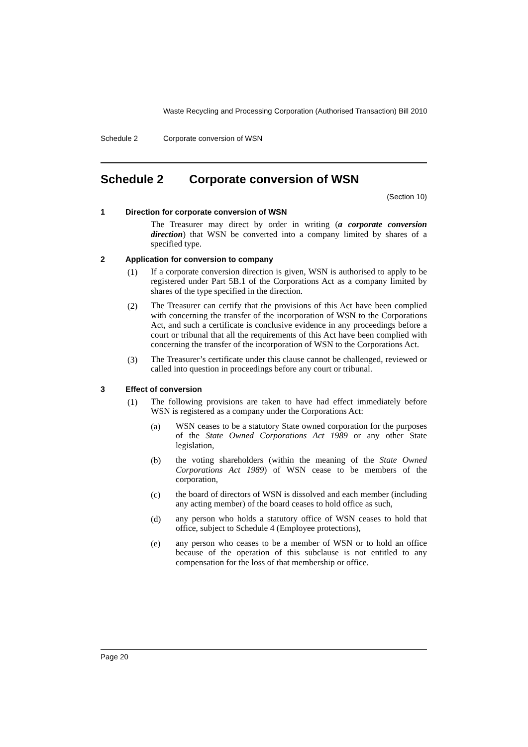Waste Recycling and Processing Corporation (Authorised Transaction) Bill 2010
Schedule 2 Corporate conversion of WSN
Schedule 2 Corporate conversion of WSN
(Section 10)
1 Direction for corporate conversion of WSN
The Treasurer may direct by order in writing (a corporate conversion direction) that WSN be converted into a company limited by shares of a specified type.
2 Application for conversion to company
(1)
If a corporate conversion direction is given, WSN is authorised to apply to be registered under Part 5B.1 of the Corporations Act as a company limited by shares of the type specified in the direction.
(2)
The Treasurer can certify that the provisions of this Act have been complied with concerning the transfer of the incorporation of WSN to the Corporations Act, and such a certificate is conclusive evidence in any proceedings before a court or tribunal that all the requirements of this Act have been complied with concerning the transfer of the incorporation of WSN to the Corporations Act.
(3)
The Treasurer’s certificate under this clause cannot be challenged, reviewed or called into question in proceedings before any court or tribunal.
3 Effect of conversion
(1)
The following provisions are taken to have had effect immediately before WSN is registered as a company under the Corporations Act:
(a)
WSN ceases to be a statutory State owned corporation for the purposes of the State Owned Corporations Act 1989 or any other State legislation,
(b)
the voting shareholders (within the meaning of the State Owned Corporations Act 1989) of WSN cease to be members of the corporation,
(c)
the board of directors of WSN is dissolved and each member (including any acting member) of the board ceases to hold office as such,
(d)
any person who holds a statutory office of WSN ceases to hold that office, subject to Schedule 4 (Employee protections),
(e)
any person who ceases to be a member of WSN or to hold an office because of the operation of this subclause is not entitled to any compensation for the loss of that membership or office.
Page 20